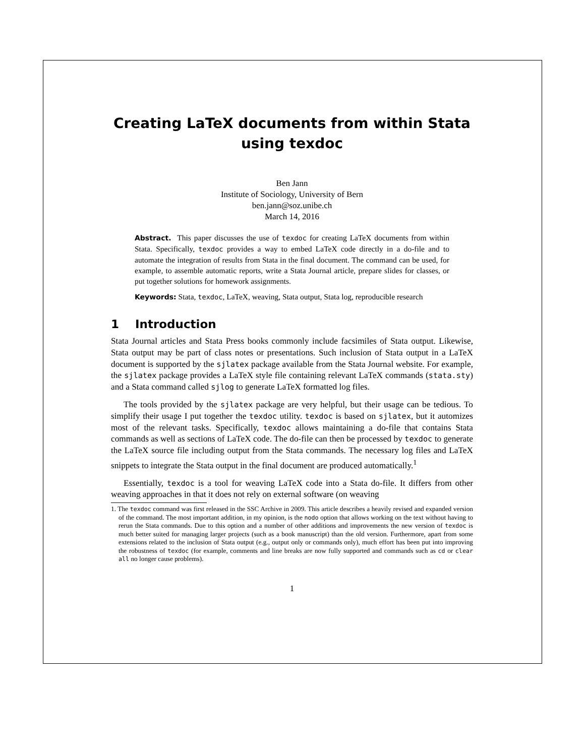Creating LaTeX documents from within Stata using texdoc
Ben Jann
Institute of Sociology, University of Bern
ben.jann@soz.unibe.ch
March 14, 2016
Abstract. This paper discusses the use of texdoc for creating LaTeX documents from within Stata. Specifically, texdoc provides a way to embed LaTeX code directly in a do-file and to automate the integration of results from Stata in the final document. The command can be used, for example, to assemble automatic reports, write a Stata Journal article, prepare slides for classes, or put together solutions for homework assignments.
Keywords: Stata, texdoc, LaTeX, weaving, Stata output, Stata log, reproducible research
1 Introduction
Stata Journal articles and Stata Press books commonly include facsimiles of Stata output. Likewise, Stata output may be part of class notes or presentations. Such inclusion of Stata output in a LaTeX document is supported by the sjlatex package available from the Stata Journal website. For example, the sjlatex package provides a LaTeX style file containing relevant LaTeX commands (stata.sty) and a Stata command called sjlog to generate LaTeX formatted log files.
The tools provided by the sjlatex package are very helpful, but their usage can be tedious. To simplify their usage I put together the texdoc utility. texdoc is based on sjlatex, but it automizes most of the relevant tasks. Specifically, texdoc allows maintaining a do-file that contains Stata commands as well as sections of LaTeX code. The do-file can then be processed by texdoc to generate the LaTeX source file including output from the Stata commands. The necessary log files and LaTeX snippets to integrate the Stata output in the final document are produced automatically.<sup>1</sup>
Essentially, texdoc is a tool for weaving LaTeX code into a Stata do-file. It differs from other weaving approaches in that it does not rely on external software (on weaving
1. The texdoc command was first released in the SSC Archive in 2009. This article describes a heavily revised and expanded version of the command. The most important addition, in my opinion, is the nodo option that allows working on the text without having to rerun the Stata commands. Due to this option and a number of other additions and improvements the new version of texdoc is much better suited for managing larger projects (such as a book manuscript) than the old version. Furthermore, apart from some extensions related to the inclusion of Stata output (e.g., output only or commands only), much effort has been put into improving the robustness of texdoc (for example, comments and line breaks are now fully supported and commands such as cd or clear all no longer cause problems).
1